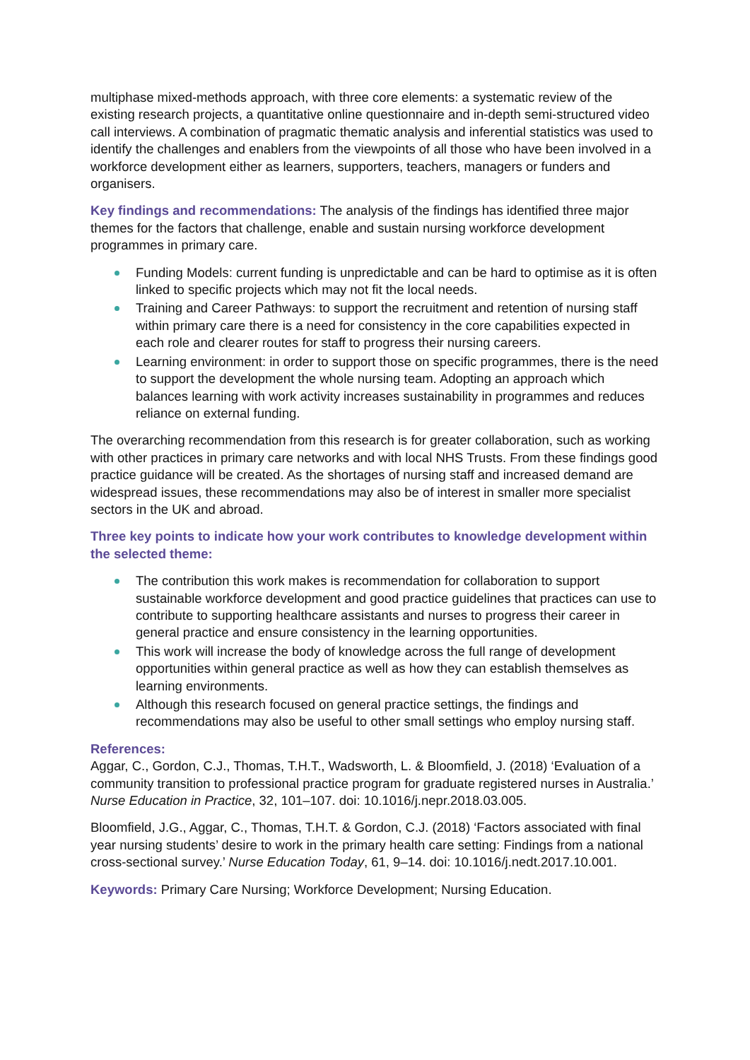multiphase mixed-methods approach, with three core elements: a systematic review of the existing research projects, a quantitative online questionnaire and in-depth semi-structured video call interviews. A combination of pragmatic thematic analysis and inferential statistics was used to identify the challenges and enablers from the viewpoints of all those who have been involved in a workforce development either as learners, supporters, teachers, managers or funders and organisers.
Key findings and recommendations: The analysis of the findings has identified three major themes for the factors that challenge, enable and sustain nursing workforce development programmes in primary care.
Funding Models: current funding is unpredictable and can be hard to optimise as it is often linked to specific projects which may not fit the local needs.
Training and Career Pathways: to support the recruitment and retention of nursing staff within primary care there is a need for consistency in the core capabilities expected in each role and clearer routes for staff to progress their nursing careers.
Learning environment: in order to support those on specific programmes, there is the need to support the development the whole nursing team. Adopting an approach which balances learning with work activity increases sustainability in programmes and reduces reliance on external funding.
The overarching recommendation from this research is for greater collaboration, such as working with other practices in primary care networks and with local NHS Trusts. From these findings good practice guidance will be created. As the shortages of nursing staff and increased demand are widespread issues, these recommendations may also be of interest in smaller more specialist sectors in the UK and abroad.
Three key points to indicate how your work contributes to knowledge development within the selected theme:
The contribution this work makes is recommendation for collaboration to support sustainable workforce development and good practice guidelines that practices can use to contribute to supporting healthcare assistants and nurses to progress their career in general practice and ensure consistency in the learning opportunities.
This work will increase the body of knowledge across the full range of development opportunities within general practice as well as how they can establish themselves as learning environments.
Although this research focused on general practice settings, the findings and recommendations may also be useful to other small settings who employ nursing staff.
References:
Aggar, C., Gordon, C.J., Thomas, T.H.T., Wadsworth, L. & Bloomfield, J. (2018) ‘Evaluation of a community transition to professional practice program for graduate registered nurses in Australia.’ Nurse Education in Practice, 32, 101–107. doi: 10.1016/j.nepr.2018.03.005.
Bloomfield, J.G., Aggar, C., Thomas, T.H.T. & Gordon, C.J. (2018) ‘Factors associated with final year nursing students’ desire to work in the primary health care setting: Findings from a national cross-sectional survey.’ Nurse Education Today, 61, 9–14. doi: 10.1016/j.nedt.2017.10.001.
Keywords: Primary Care Nursing; Workforce Development; Nursing Education.